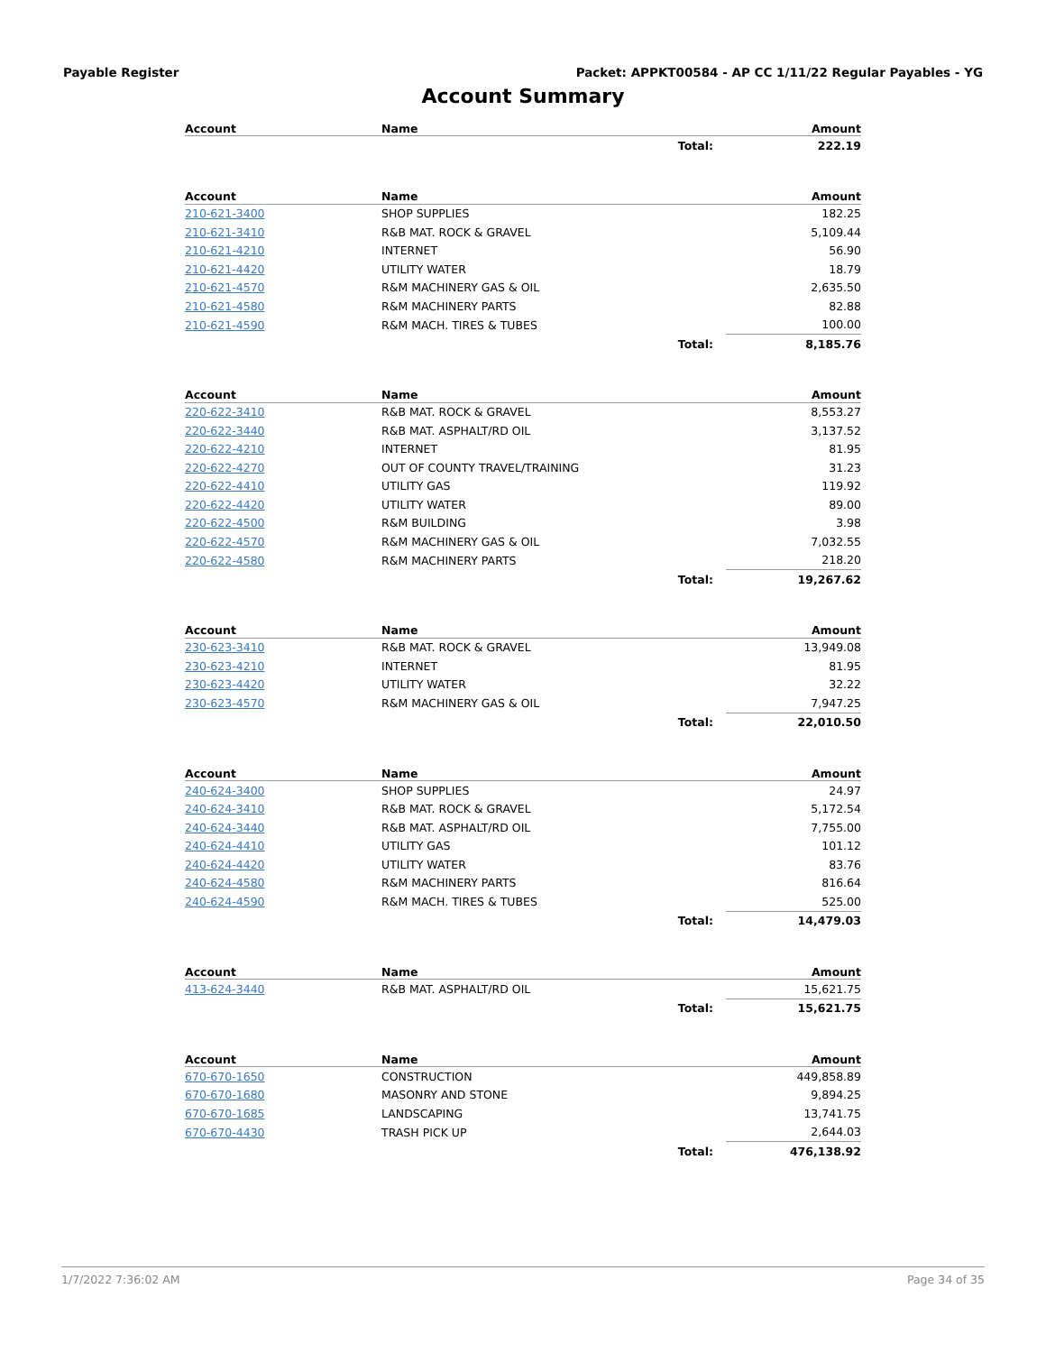Payable Register Packet: APPKT00584 - AP CC 1/11/22 Regular Payables - YG
Account Summary
| Account | Name | | Amount |
| --- | --- | --- | --- |
| | | Total: | 222.19 |
| Account | Name | | Amount |
| --- | --- | --- | --- |
| 210-621-3400 | SHOP SUPPLIES | | 182.25 |
| 210-621-3410 | R&B MAT. ROCK & GRAVEL | | 5,109.44 |
| 210-621-4210 | INTERNET | | 56.90 |
| 210-621-4420 | UTILITY WATER | | 18.79 |
| 210-621-4570 | R&M MACHINERY GAS & OIL | | 2,635.50 |
| 210-621-4580 | R&M MACHINERY PARTS | | 82.88 |
| 210-621-4590 | R&M MACH. TIRES & TUBES | | 100.00 |
| | | Total: | 8,185.76 |
| Account | Name | | Amount |
| --- | --- | --- | --- |
| 220-622-3410 | R&B MAT. ROCK & GRAVEL | | 8,553.27 |
| 220-622-3440 | R&B MAT. ASPHALT/RD OIL | | 3,137.52 |
| 220-622-4210 | INTERNET | | 81.95 |
| 220-622-4270 | OUT OF COUNTY TRAVEL/TRAINING | | 31.23 |
| 220-622-4410 | UTILITY GAS | | 119.92 |
| 220-622-4420 | UTILITY WATER | | 89.00 |
| 220-622-4500 | R&M BUILDING | | 3.98 |
| 220-622-4570 | R&M MACHINERY GAS & OIL | | 7,032.55 |
| 220-622-4580 | R&M MACHINERY PARTS | | 218.20 |
| | | Total: | 19,267.62 |
| Account | Name | | Amount |
| --- | --- | --- | --- |
| 230-623-3410 | R&B MAT. ROCK & GRAVEL | | 13,949.08 |
| 230-623-4210 | INTERNET | | 81.95 |
| 230-623-4420 | UTILITY WATER | | 32.22 |
| 230-623-4570 | R&M MACHINERY GAS & OIL | | 7,947.25 |
| | | Total: | 22,010.50 |
| Account | Name | | Amount |
| --- | --- | --- | --- |
| 240-624-3400 | SHOP SUPPLIES | | 24.97 |
| 240-624-3410 | R&B MAT. ROCK & GRAVEL | | 5,172.54 |
| 240-624-3440 | R&B MAT. ASPHALT/RD OIL | | 7,755.00 |
| 240-624-4410 | UTILITY GAS | | 101.12 |
| 240-624-4420 | UTILITY WATER | | 83.76 |
| 240-624-4580 | R&M MACHINERY PARTS | | 816.64 |
| 240-624-4590 | R&M MACH. TIRES & TUBES | | 525.00 |
| | | Total: | 14,479.03 |
| Account | Name | | Amount |
| --- | --- | --- | --- |
| 413-624-3440 | R&B MAT. ASPHALT/RD OIL | | 15,621.75 |
| | | Total: | 15,621.75 |
| Account | Name | | Amount |
| --- | --- | --- | --- |
| 670-670-1650 | CONSTRUCTION | | 449,858.89 |
| 670-670-1680 | MASONRY AND STONE | | 9,894.25 |
| 670-670-1685 | LANDSCAPING | | 13,741.75 |
| 670-670-4430 | TRASH PICK UP | | 2,644.03 |
| | | Total: | 476,138.92 |
1/7/2022 7:36:02 AM Page 34 of 35